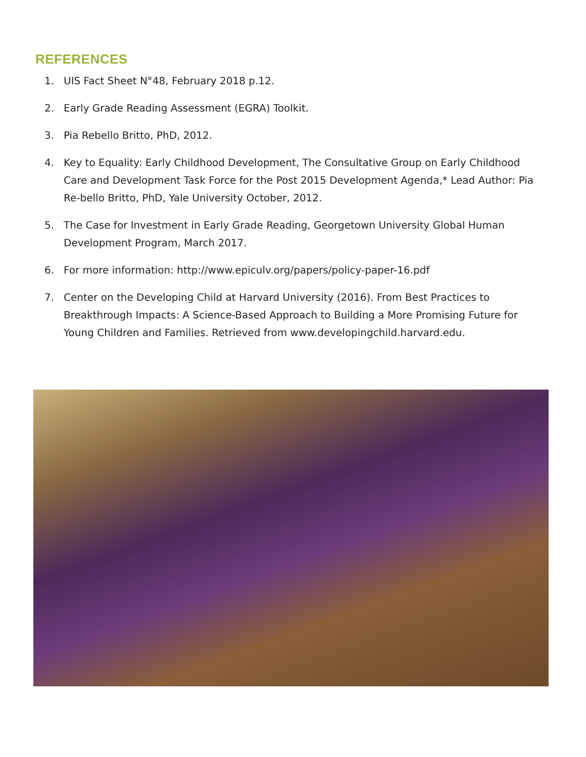REFERENCES
1. UIS Fact Sheet N°48, February 2018 p.12.
2. Early Grade Reading Assessment (EGRA) Toolkit.
3. Pia Rebello Britto, PhD, 2012.
4. Key to Equality: Early Childhood Development, The Consultative Group on Early Childhood Care and Development Task Force for the Post 2015 Development Agenda,* Lead Author: Pia Re-bello Britto, PhD, Yale University October, 2012.
5. The Case for Investment in Early Grade Reading, Georgetown University Global Human Development Program, March 2017.
6. For more information: http://www.epiculv.org/papers/policy-paper-16.pdf
7. Center on the Developing Child at Harvard University (2016). From Best Practices to Breakthrough Impacts: A Science-Based Approach to Building a More Promising Future for Young Children and Families. Retrieved from www.developingchild.harvard.edu.